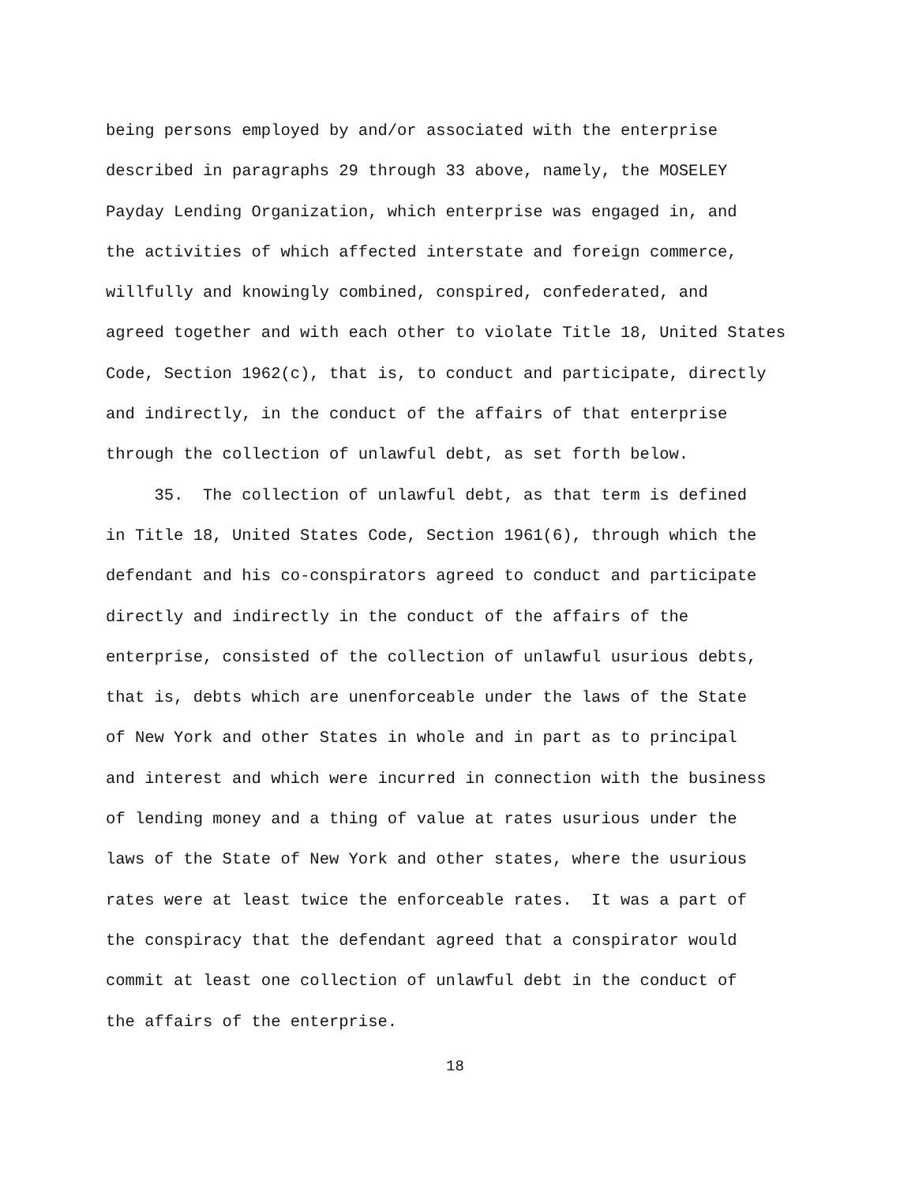being persons employed by and/or associated with the enterprise
described in paragraphs 29 through 33 above, namely, the MOSELEY
Payday Lending Organization, which enterprise was engaged in, and
the activities of which affected interstate and foreign commerce,
willfully and knowingly combined, conspired, confederated, and
agreed together and with each other to violate Title 18, United States
Code, Section 1962(c), that is, to conduct and participate, directly
and indirectly, in the conduct of the affairs of that enterprise
through the collection of unlawful debt, as set forth below.
35. The collection of unlawful debt, as that term is defined
in Title 18, United States Code, Section 1961(6), through which the
defendant and his co-conspirators agreed to conduct and participate
directly and indirectly in the conduct of the affairs of the
enterprise, consisted of the collection of unlawful usurious debts,
that is, debts which are unenforceable under the laws of the State
of New York and other States in whole and in part as to principal
and interest and which were incurred in connection with the business
of lending money and a thing of value at rates usurious under the
laws of the State of New York and other states, where the usurious
rates were at least twice the enforceable rates. It was a part of
the conspiracy that the defendant agreed that a conspirator would
commit at least one collection of unlawful debt in the conduct of
the affairs of the enterprise.
18